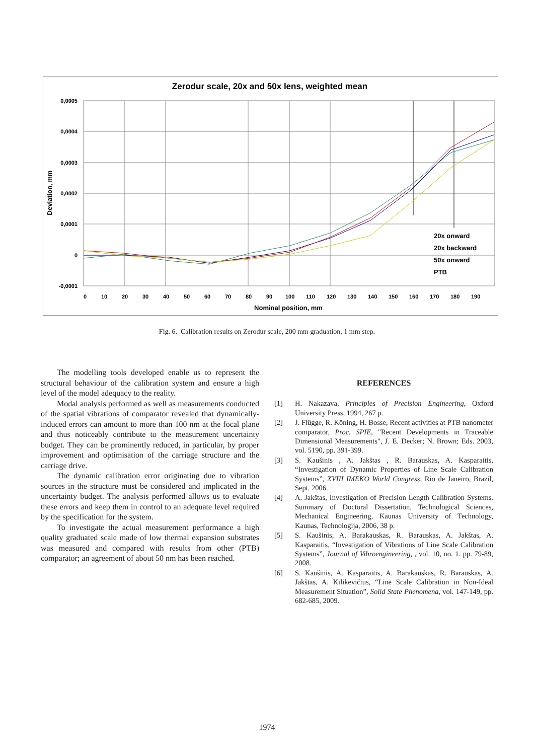Zerodur scale, 20x and 50x lens, weighted mean
0,0005
0,0004
0,0003
0,0002
0,0001
0
-0,0001
0
10
20
30
40
50
60
70
80
90
100
110
120
130
140
150
160
170
180
190
Nominal position, mm
Deviation, mm
20x onward
20x backward
50x onward
PTB
Fig. 6. Calibration results on Zerodur scale, 200 mm graduation, 1 mm step.
The modelling tools developed enable us to represent the structural behaviour of the calibration system and ensure a high level of the model adequacy to the reality.
Modal analysis performed as well as measurements conducted of the spatial vibrations of comparator revealed that dynamically-induced errors can amount to more than 100 nm at the focal plane and thus noticeably contribute to the measurement uncertainty budget. They can be prominently reduced, in particular, by proper improvement and optimisation of the carriage structure and the carriage drive.
The dynamic calibration error originating due to vibration sources in the structure must be considered and implicated in the uncertainty budget. The analysis performed allows us to evaluate these errors and keep them in control to an adequate level required by the specification for the system.
To investigate the actual measurement performance a high quality graduated scale made of low thermal expansion substrates was measured and compared with results from other (PTB) comparator; an agreement of about 50 nm has been reached.
REFERENCES
[1] H. Nakazava, Principles of Precision Engineering, Oxford University Press, 1994, 267 p.
[2] J. Flügge, R. Köning, H. Bosse, Recent activities at PTB nanometer comparator, Proc. SPIE, "Recent Developments in Traceable Dimensional Measurements", J. E. Decker; N. Brown; Eds. 2003, vol. 5190, pp. 391-399.
[3] S. Kaušinis , A. Jakštas , R. Barauskas, A. Kasparaitis, “Investigation of Dynamic Properties of Line Scale Calibration Systems”, XVIII IMEKO World Congress, Rio de Janeiro, Brazil, Sept. 2006.
[4] A. Jakštas, Investigation of Precision Length Calibration Systems. Summary of Doctoral Dissertation, Technological Sciences, Mechanical Engineering, Kaunas University of Technology, Kaunas, Technologija, 2006, 38 p.
[5] S. Kaušinis, A. Barakauskas, R. Barauskas, A. Jakštas, A. Kasparaitis, “Investigation of Vibrations of Line Scale Calibration Systems”, Journal of Vibroengineering, , vol. 10, no. 1. pp. 79-89, 2008.
[6] S. Kaušinis, A. Kasparaitis, A. Barakauskas, R. Barauskas, A. Jakštas, A. Kilikevičius, “Line Scale Calibration in Non-Ideal Measurement Situation”, Solid State Phenomena, vol. 147-149, pp. 682-685, 2009.
1974